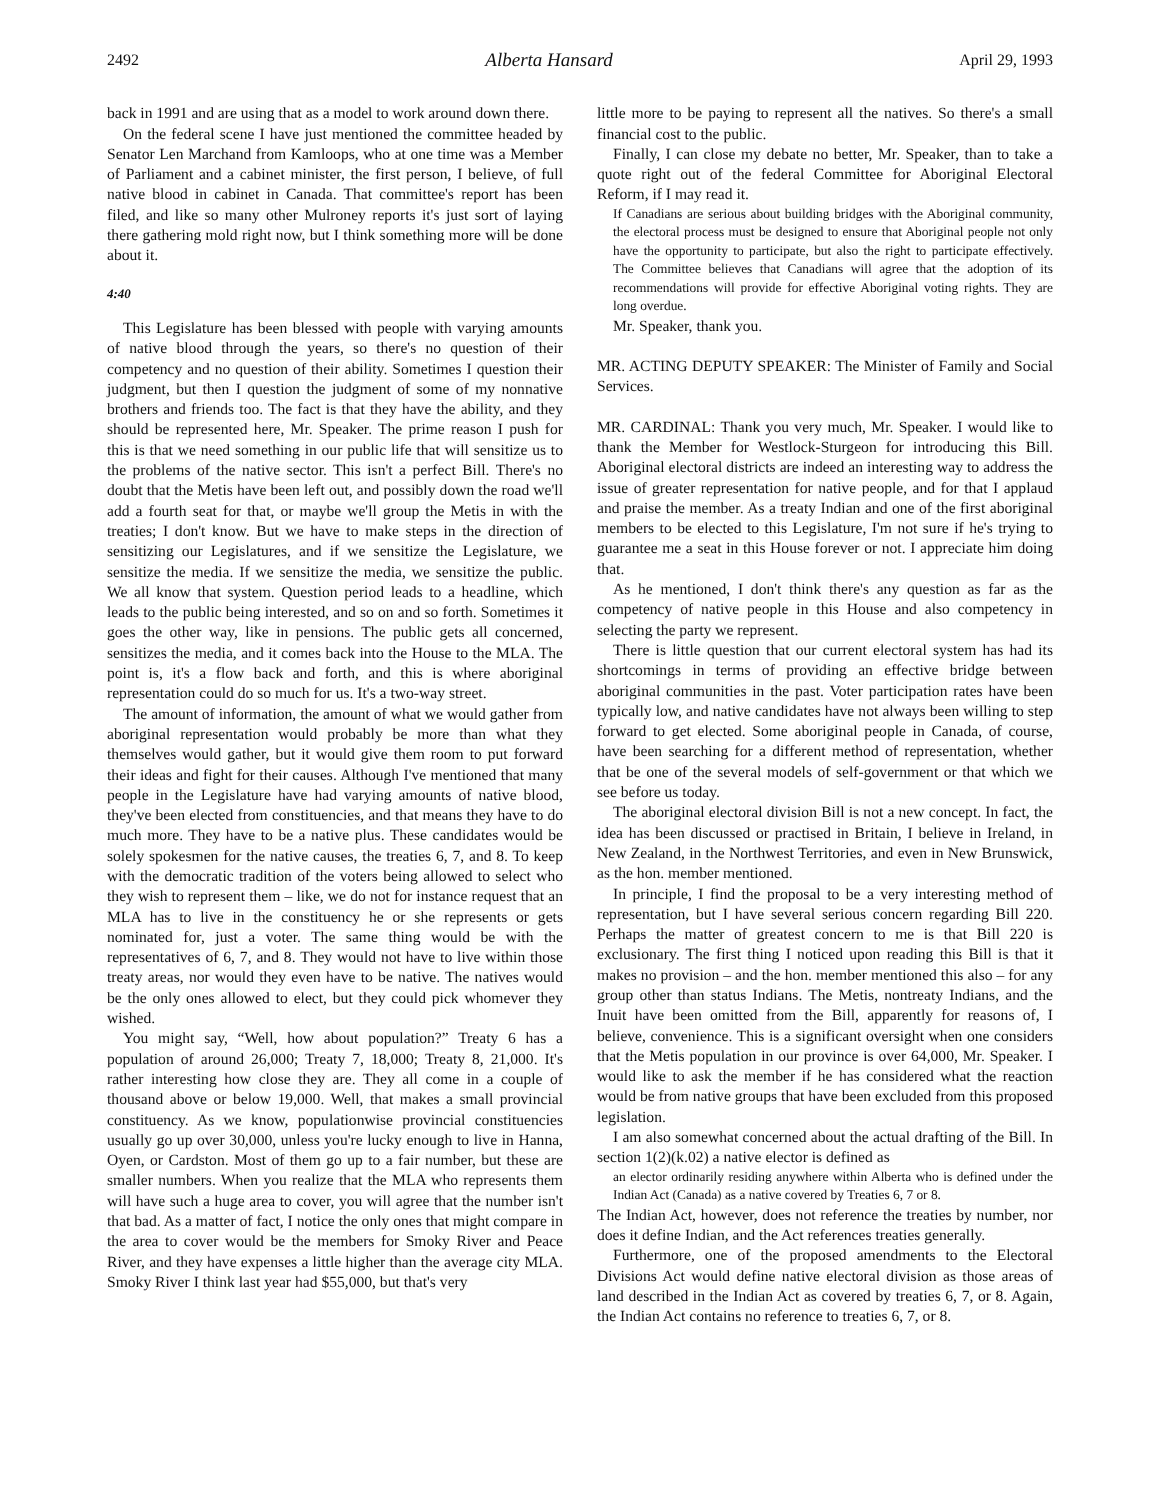2492 Alberta Hansard April 29, 1993
back in 1991 and are using that as a model to work around down there.
On the federal scene I have just mentioned the committee headed by Senator Len Marchand from Kamloops, who at one time was a Member of Parliament and a cabinet minister, the first person, I believe, of full native blood in cabinet in Canada. That committee's report has been filed, and like so many other Mulroney reports it's just sort of laying there gathering mold right now, but I think something more will be done about it.
4:40
This Legislature has been blessed with people with varying amounts of native blood through the years, so there's no question of their competency and no question of their ability. Sometimes I question their judgment, but then I question the judgment of some of my nonnative brothers and friends too. The fact is that they have the ability, and they should be represented here, Mr. Speaker. The prime reason I push for this is that we need something in our public life that will sensitize us to the problems of the native sector. This isn't a perfect Bill. There's no doubt that the Metis have been left out, and possibly down the road we'll add a fourth seat for that, or maybe we'll group the Metis in with the treaties; I don't know. But we have to make steps in the direction of sensitizing our Legislatures, and if we sensitize the Legislature, we sensitize the media. If we sensitize the media, we sensitize the public. We all know that system. Question period leads to a headline, which leads to the public being interested, and so on and so forth. Sometimes it goes the other way, like in pensions. The public gets all concerned, sensitizes the media, and it comes back into the House to the MLA. The point is, it's a flow back and forth, and this is where aboriginal representation could do so much for us. It's a two-way street.
The amount of information, the amount of what we would gather from aboriginal representation would probably be more than what they themselves would gather, but it would give them room to put forward their ideas and fight for their causes. Although I've mentioned that many people in the Legislature have had varying amounts of native blood, they've been elected from constituencies, and that means they have to do much more. They have to be a native plus. These candidates would be solely spokesmen for the native causes, the treaties 6, 7, and 8. To keep with the democratic tradition of the voters being allowed to select who they wish to represent them – like, we do not for instance request that an MLA has to live in the constituency he or she represents or gets nominated for, just a voter. The same thing would be with the representatives of 6, 7, and 8. They would not have to live within those treaty areas, nor would they even have to be native. The natives would be the only ones allowed to elect, but they could pick whomever they wished.
You might say, “Well, how about population?” Treaty 6 has a population of around 26,000; Treaty 7, 18,000; Treaty 8, 21,000. It's rather interesting how close they are. They all come in a couple of thousand above or below 19,000. Well, that makes a small provincial constituency. As we know, populationwise provincial constituencies usually go up over 30,000, unless you're lucky enough to live in Hanna, Oyen, or Cardston. Most of them go up to a fair number, but these are smaller numbers. When you realize that the MLA who represents them will have such a huge area to cover, you will agree that the number isn't that bad. As a matter of fact, I notice the only ones that might compare in the area to cover would be the members for Smoky River and Peace River, and they have expenses a little higher than the average city MLA. Smoky River I think last year had $55,000, but that's very
little more to be paying to represent all the natives. So there's a small financial cost to the public.
Finally, I can close my debate no better, Mr. Speaker, than to take a quote right out of the federal Committee for Aboriginal Electoral Reform, if I may read it.
If Canadians are serious about building bridges with the Aboriginal community, the electoral process must be designed to ensure that Aboriginal people not only have the opportunity to participate, but also the right to participate effectively. The Committee believes that Canadians will agree that the adoption of its recommendations will provide for effective Aboriginal voting rights. They are long overdue.
Mr. Speaker, thank you.
MR. ACTING DEPUTY SPEAKER: The Minister of Family and Social Services.
MR. CARDINAL: Thank you very much, Mr. Speaker. I would like to thank the Member for Westlock-Sturgeon for introducing this Bill. Aboriginal electoral districts are indeed an interesting way to address the issue of greater representation for native people, and for that I applaud and praise the member. As a treaty Indian and one of the first aboriginal members to be elected to this Legislature, I'm not sure if he's trying to guarantee me a seat in this House forever or not. I appreciate him doing that.
As he mentioned, I don't think there's any question as far as the competency of native people in this House and also competency in selecting the party we represent.
There is little question that our current electoral system has had its shortcomings in terms of providing an effective bridge between aboriginal communities in the past. Voter participation rates have been typically low, and native candidates have not always been willing to step forward to get elected. Some aboriginal people in Canada, of course, have been searching for a different method of representation, whether that be one of the several models of self-government or that which we see before us today.
The aboriginal electoral division Bill is not a new concept. In fact, the idea has been discussed or practised in Britain, I believe in Ireland, in New Zealand, in the Northwest Territories, and even in New Brunswick, as the hon. member mentioned.
In principle, I find the proposal to be a very interesting method of representation, but I have several serious concern regarding Bill 220. Perhaps the matter of greatest concern to me is that Bill 220 is exclusionary. The first thing I noticed upon reading this Bill is that it makes no provision – and the hon. member mentioned this also – for any group other than status Indians. The Metis, nontreaty Indians, and the Inuit have been omitted from the Bill, apparently for reasons of, I believe, convenience. This is a significant oversight when one considers that the Metis population in our province is over 64,000, Mr. Speaker. I would like to ask the member if he has considered what the reaction would be from native groups that have been excluded from this proposed legislation.
I am also somewhat concerned about the actual drafting of the Bill. In section 1(2)(k.02) a native elector is defined as
an elector ordinarily residing anywhere within Alberta who is defined under the Indian Act (Canada) as a native covered by Treaties 6, 7 or 8.
The Indian Act, however, does not reference the treaties by number, nor does it define Indian, and the Act references treaties generally.
Furthermore, one of the proposed amendments to the Electoral Divisions Act would define native electoral division as those areas of land described in the Indian Act as covered by treaties 6, 7, or 8. Again, the Indian Act contains no reference to treaties 6, 7, or 8.